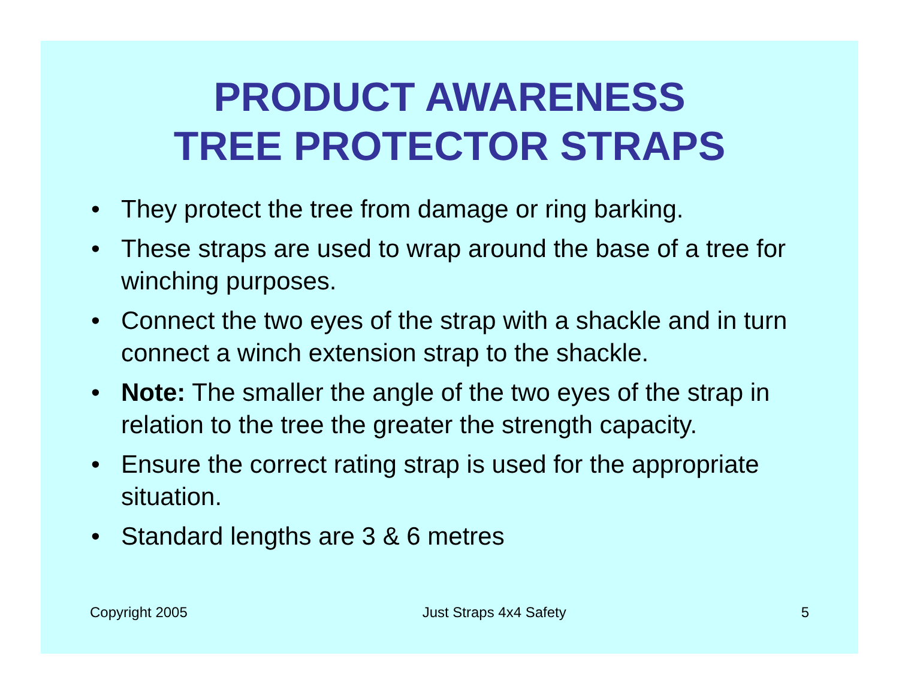PRODUCT AWARENESS
TREE PROTECTOR STRAPS
• They protect the tree from damage or ring barking.
• These straps are used to wrap around the base of a tree for winching purposes.
• Connect the two eyes of the strap with a shackle and in turn connect a winch extension strap to the shackle.
• Note: The smaller the angle of the two eyes of the strap in relation to the tree the greater the strength capacity.
• Ensure the correct rating strap is used for the appropriate situation.
• Standard lengths are 3 & 6 metres
Copyright 2005 Just Straps 4x4 Safety 5